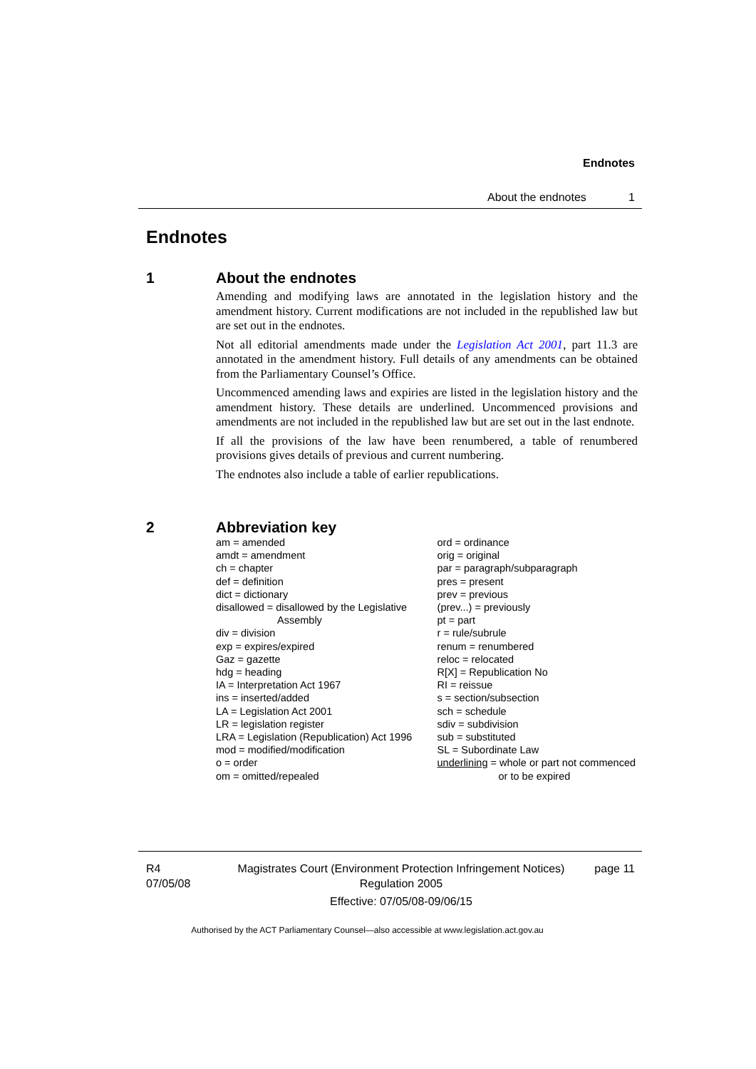Endnotes
About the endnotes 1
Endnotes
1 About the endnotes
Amending and modifying laws are annotated in the legislation history and the amendment history. Current modifications are not included in the republished law but are set out in the endnotes.
Not all editorial amendments made under the Legislation Act 2001, part 11.3 are annotated in the amendment history. Full details of any amendments can be obtained from the Parliamentary Counsel’s Office.
Uncommenced amending laws and expiries are listed in the legislation history and the amendment history. These details are underlined. Uncommenced provisions and amendments are not included in the republished law but are set out in the last endnote.
If all the provisions of the law have been renumbered, a table of renumbered provisions gives details of previous and current numbering.
The endnotes also include a table of earlier republications.
2 Abbreviation key
am = amended
amdt = amendment
ch = chapter
def = definition
dict = dictionary
disallowed = disallowed by the Legislative
Assembly
div = division
exp = expires/expired
Gaz = gazette
hdg = heading
IA = Interpretation Act 1967
ins = inserted/added
LA = Legislation Act 2001
LR = legislation register
LRA = Legislation (Republication) Act 1996
mod = modified/modification
o = order
om = omitted/repealed
ord = ordinance
orig = original
par = paragraph/subparagraph
pres = present
prev = previous
(prev...) = previously
pt = part
r = rule/subrule
renum = renumbered
reloc = relocated
R[X] = Republication No
RI = reissue
s = section/subsection
sch = schedule
sdiv = subdivision
sub = substituted
SL = Subordinate Law
underlining = whole or part not commenced
or to be expired
R4
07/05/08
Magistrates Court (Environment Protection Infringement Notices) Regulation 2005
Effective: 07/05/08-09/06/15
page 11
Authorised by the ACT Parliamentary Counsel—also accessible at www.legislation.act.gov.au